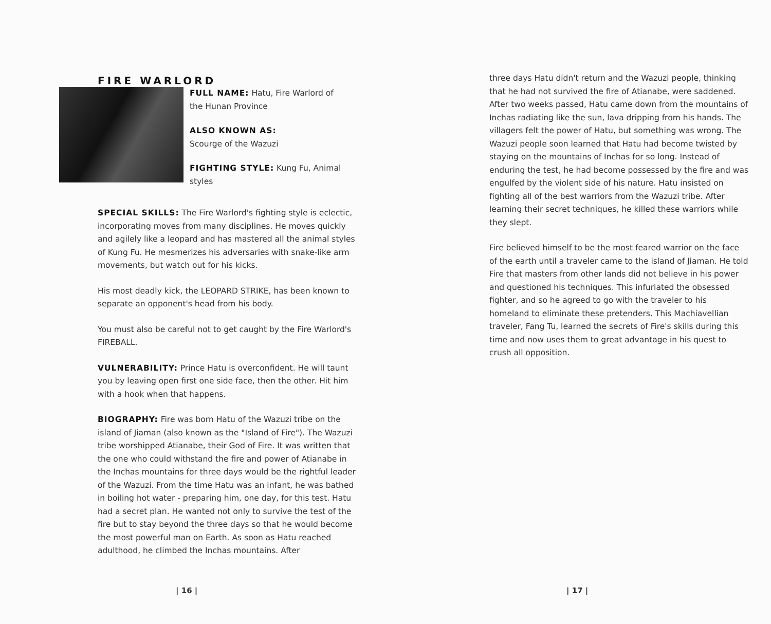FIRE WARLORD
FULL NAME: Hatu, Fire Warlord of the Hunan Province
ALSO KNOWN AS:
Scourge of the Wazuzi
FIGHTING STYLE: Kung Fu, Animal styles
SPECIAL SKILLS: The Fire Warlord's fighting style is eclectic, incorporating moves from many disciplines. He moves quickly and agilely like a leopard and has mastered all the animal styles of Kung Fu. He mesmerizes his adversaries with snake-like arm movements, but watch out for his kicks.
His most deadly kick, the LEOPARD STRIKE, has been known to separate an opponent's head from his body.
You must also be careful not to get caught by the Fire Warlord's FIREBALL.
VULNERABILITY: Prince Hatu is overconfident. He will taunt you by leaving open first one side face, then the other. Hit him with a hook when that happens.
BIOGRAPHY: Fire was born Hatu of the Wazuzi tribe on the island of Jiaman (also known as the "Island of Fire"). The Wazuzi tribe worshipped Atianabe, their God of Fire. It was written that the one who could withstand the fire and power of Atianabe in the Inchas mountains for three days would be the rightful leader of the Wazuzi. From the time Hatu was an infant, he was bathed in boiling hot water - preparing him, one day, for this test. Hatu had a secret plan. He wanted not only to survive the test of the fire but to stay beyond the three days so that he would become the most powerful man on Earth. As soon as Hatu reached adulthood, he climbed the Inchas mountains. After
three days Hatu didn't return and the Wazuzi people, thinking that he had not survived the fire of Atianabe, were saddened. After two weeks passed, Hatu came down from the mountains of Inchas radiating like the sun, lava dripping from his hands. The villagers felt the power of Hatu, but something was wrong. The Wazuzi people soon learned that Hatu had become twisted by staying on the mountains of Inchas for so long. Instead of enduring the test, he had become possessed by the fire and was engulfed by the violent side of his nature. Hatu insisted on fighting all of the best warriors from the Wazuzi tribe. After learning their secret techniques, he killed these warriors while they slept.
Fire believed himself to be the most feared warrior on the face of the earth until a traveler came to the island of Jiaman. He told Fire that masters from other lands did not believe in his power and questioned his techniques. This infuriated the obsessed fighter, and so he agreed to go with the traveler to his homeland to eliminate these pretenders. This Machiavellian traveler, Fang Tu, learned the secrets of Fire's skills during this time and now uses them to great advantage in his quest to crush all opposition.
| 16 | | 17 |